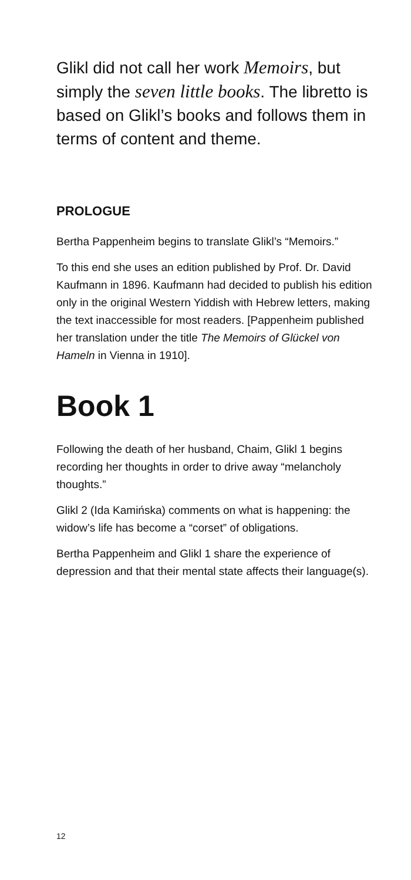Glikl did not call her work Memoirs, but simply the seven little books. The libretto is based on Glikl’s books and follows them in terms of content and theme.
PROLOGUE
Bertha Pappenheim begins to translate Glikl’s “Memoirs.”
To this end she uses an edition published by Prof. Dr. David Kaufmann in 1896. Kaufmann had decided to publish his edition only in the original Western Yiddish with Hebrew letters, making the text inaccessible for most readers. [Pappen­heim published her translation under the title The Memoirs of Glückel von Hameln in Vienna in 1910].
Book 1
Following the death of her husband, Chaim, Glikl 1 begins recording her thoughts in order to drive away “melancholy thoughts.”
Glikl 2 (Ida Kamińska) comments on what is hap­pening: the widow’s life has become a “corset” of obligations.
Bertha Pappenheim and Glikl 1 share the expe­rience of depression and that their mental state affects their language(s).
12